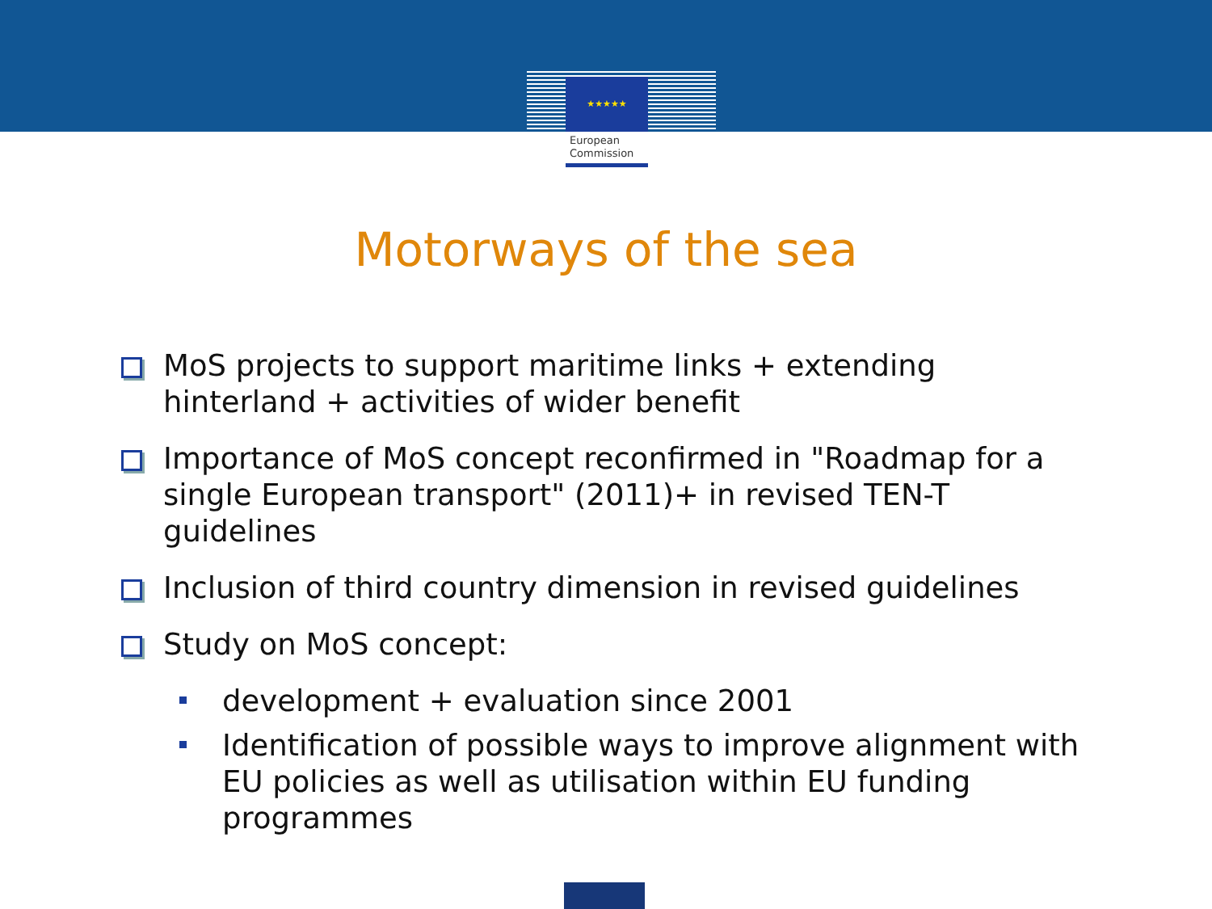★★★★★
European
Commission
Motorways of the sea
MoS projects to support maritime links + extending hinterland + activities of wider benefit
Importance of MoS concept reconfirmed in "Roadmap for a single European transport" (2011)+ in revised TEN-T guidelines
Inclusion of third country dimension in revised guidelines
Study on MoS concept:
development + evaluation since 2001
Identification of possible ways to improve alignment with EU policies as well as utilisation within EU funding programmes